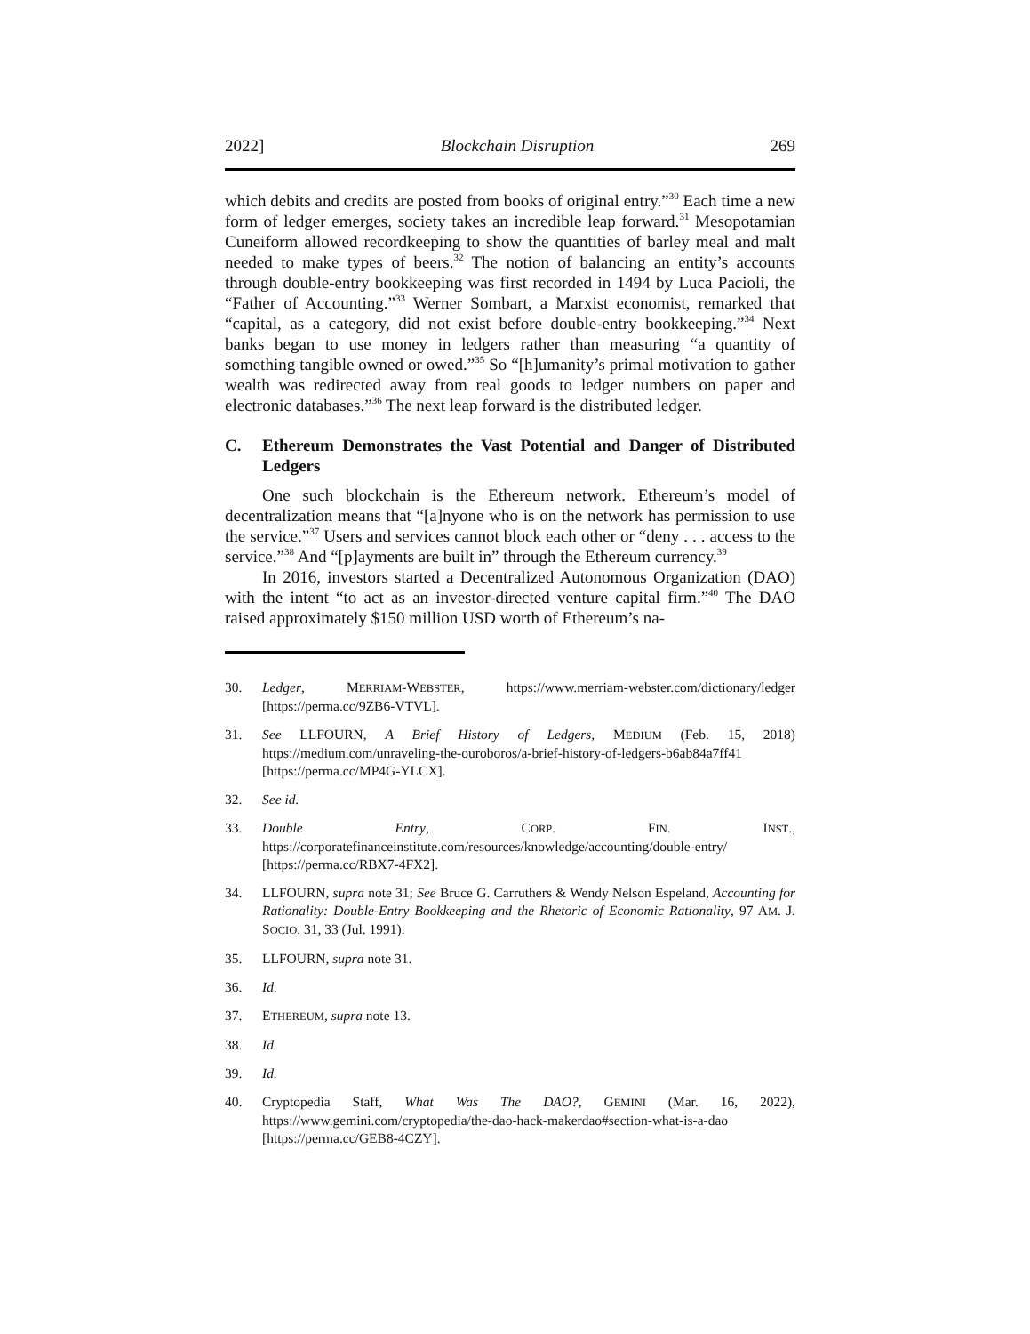2022] Blockchain Disruption 269
which debits and credits are posted from books of original entry.”<sup>30</sup> Each time a new form of ledger emerges, society takes an incredible leap forward.<sup>31</sup> Mesopotamian Cuneiform allowed recordkeeping to show the quantities of barley meal and malt needed to make types of beers.<sup>32</sup> The notion of balancing an entity’s accounts through double-entry bookkeeping was first recorded in 1494 by Luca Pacioli, the “Father of Accounting.”<sup>33</sup> Werner Sombart, a Marxist economist, remarked that “capital, as a category, did not exist before double-entry bookkeeping.”<sup>34</sup> Next banks began to use money in ledgers rather than measuring “a quantity of something tangible owned or owed.”<sup>35</sup> So “[h]umanity’s primal motivation to gather wealth was redirected away from real goods to ledger numbers on paper and electronic databases.”<sup>36</sup> The next leap forward is the distributed ledger.
C. Ethereum Demonstrates the Vast Potential and Danger of Distributed Ledgers
One such blockchain is the Ethereum network. Ethereum’s model of decentralization means that “[a]nyone who is on the network has permission to use the service.”<sup>37</sup> Users and services cannot block each other or “deny . . . access to the service.”<sup>38</sup> And “[p]ayments are built in” through the Ethereum currency.<sup>39</sup>
In 2016, investors started a Decentralized Autonomous Organization (DAO) with the intent “to act as an investor-directed venture capital firm.”<sup>40</sup> The DAO raised approximately $150 million USD worth of Ethereum’s na-
30. Ledger, MERRIAM-WEBSTER, https://www.merriam-webster.com/dictionary/ledger [https://perma.cc/9ZB6-VTVL].
31. See LLFOURN, A Brief History of Ledgers, MEDIUM (Feb. 15, 2018) https://medium.com/unraveling-the-ouroboros/a-brief-history-of-ledgers-b6ab84a7ff41 [https://perma.cc/MP4G-YLCX].
32. See id.
33. Double Entry, CORP. FIN. INST., https://corporatefinanceinstitute.com/resources/knowledge/accounting/double-entry/ [https://perma.cc/RBX7-4FX2].
34. LLFOURN, supra note 31; See Bruce G. Carruthers & Wendy Nelson Espeland, Accounting for Rationality: Double-Entry Bookkeeping and the Rhetoric of Economic Rationality, 97 AM. J. SOCIO. 31, 33 (Jul. 1991).
35. LLFOURN, supra note 31.
36. Id.
37. ETHEREUM, supra note 13.
38. Id.
39. Id.
40. Cryptopedia Staff, What Was The DAO?, GEMINI (Mar. 16, 2022), https://www.gemini.com/cryptopedia/the-dao-hack-makerdao#section-what-is-a-dao [https://perma.cc/GEB8-4CZY].